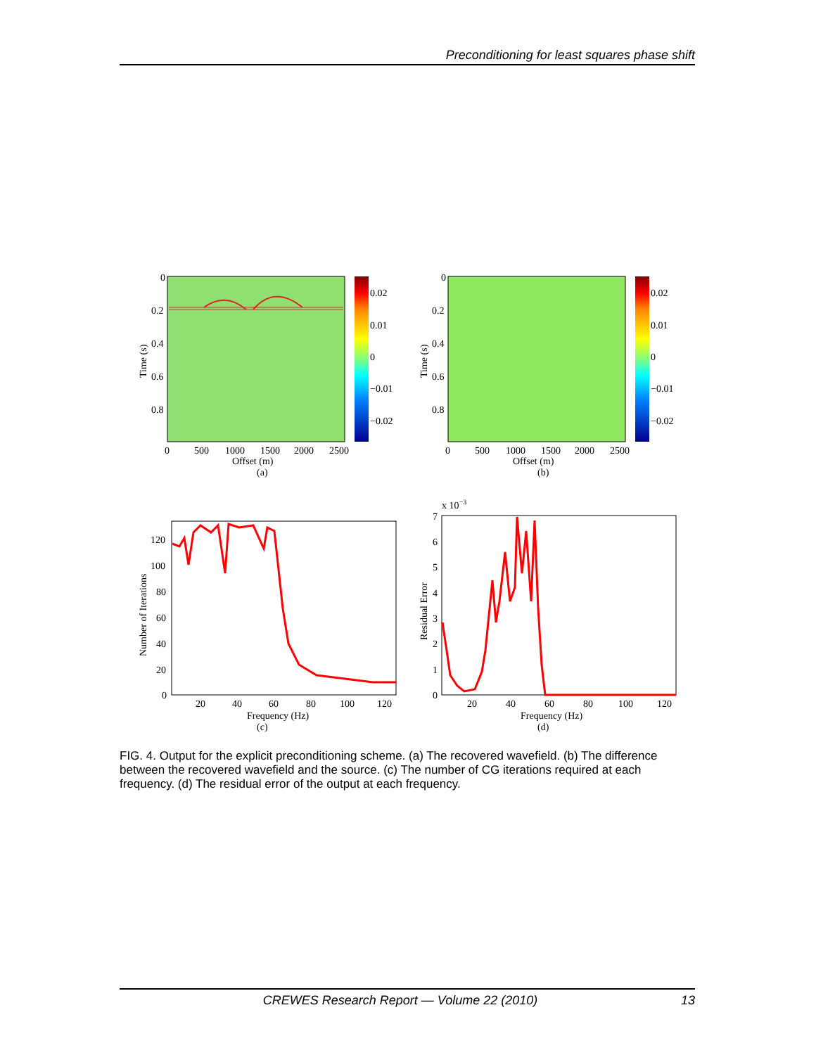Preconditioning for least squares phase shift
0.02
0.01
0
−0.01
−0.02
0
0.2
0.4
0.6
0.8
0
500
1000
1500
2000
2500
Offset (m)
(a)
Time (s)
0.02
0.01
0
−0.01
−0.02
0
0.2
0.4
0.6
0.8
0
500
1000
1500
2000
2500
Offset (m)
(b)
Time (s)
0
20
40
60
80
100
120
20
40
60
80
100
120
Frequency (Hz)
(c)
Number of Iterations
x 10−3
0
1
2
3
4
5
6
7
20
40
60
80
100
120
Frequency (Hz)
(d)
Residual Error
FIG. 4. Output for the explicit preconditioning scheme. (a) The recovered wavefield. (b) The difference between the recovered wavefield and the source. (c) The number of CG iterations required at each frequency. (d) The residual error of the output at each frequency.
CREWES Research Report — Volume 22 (2010) 13